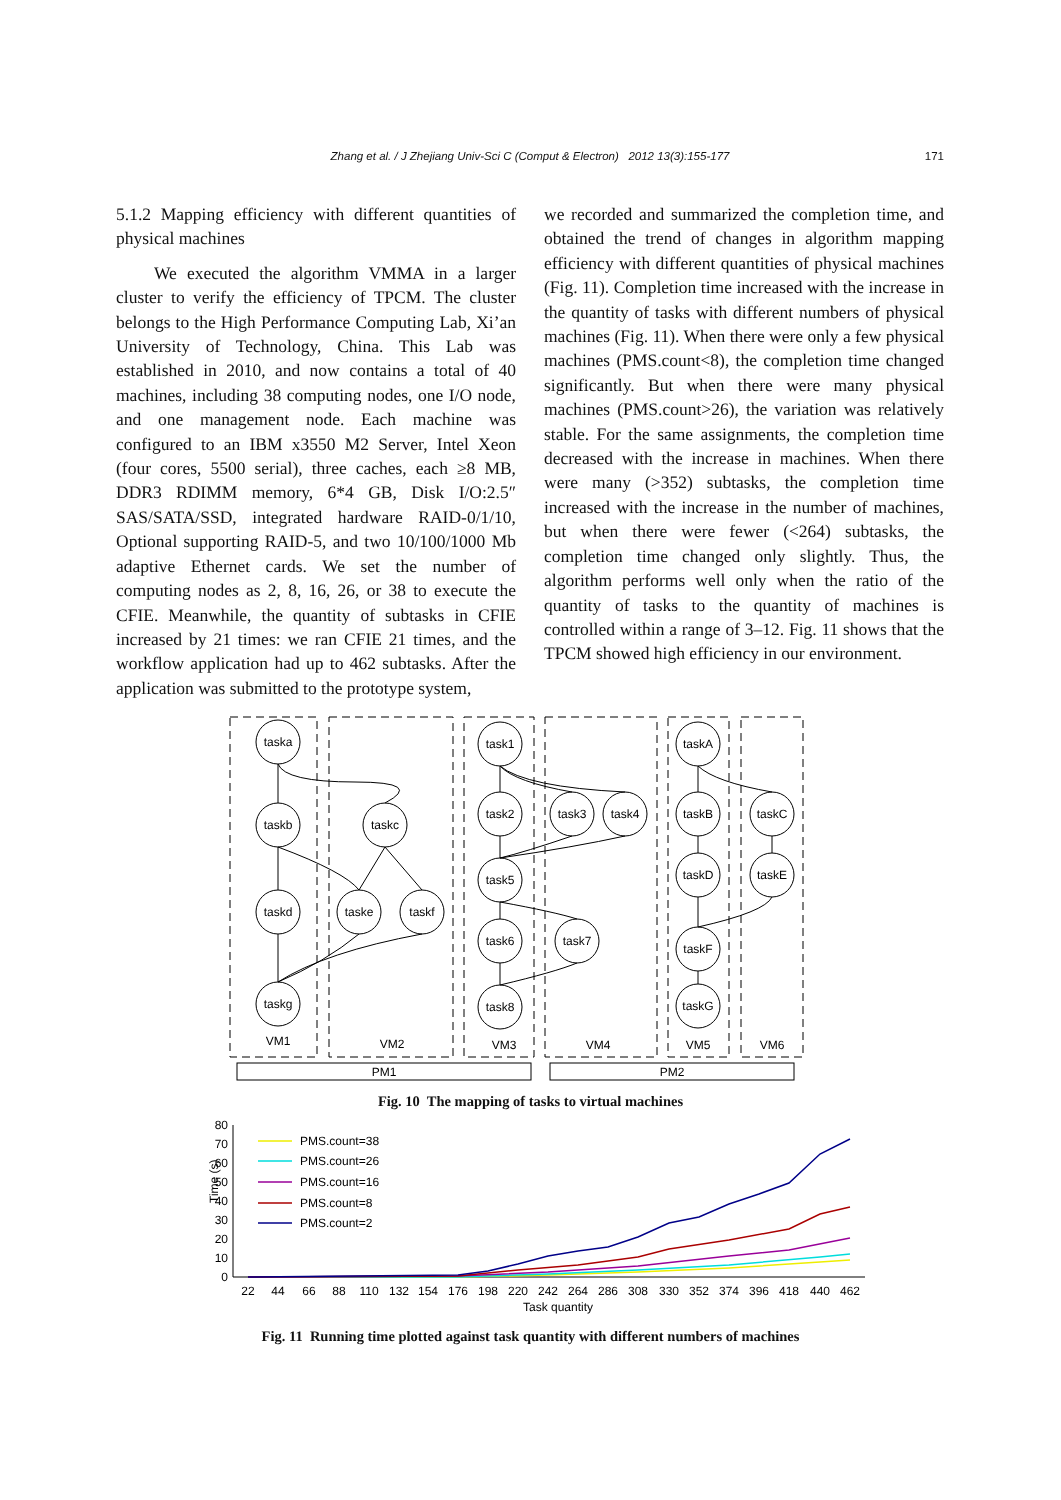Zhang et al. / J Zhejiang Univ-Sci C (Comput & Electron) 2012 13(3):155-177 171
5.1.2 Mapping efficiency with different quantities of physical machines
We executed the algorithm VMMA in a larger cluster to verify the efficiency of TPCM. The cluster belongs to the High Performance Computing Lab, Xi’an University of Technology, China. This Lab was established in 2010, and now contains a total of 40 machines, including 38 computing nodes, one I/O node, and one management node. Each machine was configured to an IBM x3550 M2 Server, Intel Xeon (four cores, 5500 serial), three caches, each ≥8 MB, DDR3 RDIMM memory, 6*4 GB, Disk I/O:2.5″ SAS/SATA/SSD, integrated hardware RAID-0/1/10, Optional supporting RAID-5, and two 10/100/1000 Mb adaptive Ethernet cards. We set the number of computing nodes as 2, 8, 16, 26, or 38 to execute the CFIE. Meanwhile, the quantity of subtasks in CFIE increased by 21 times: we ran CFIE 21 times, and the workflow application had up to 462 subtasks. After the application was submitted to the prototype system,
we recorded and summarized the completion time, and obtained the trend of changes in algorithm mapping efficiency with different quantities of physical machines (Fig. 11). Completion time increased with the increase in the quantity of tasks with different numbers of physical machines (Fig. 11). When there were only a few physical machines (PMS.count<8), the completion time changed significantly. But when there were many physical machines (PMS.count>26), the variation was relatively stable. For the same assignments, the completion time decreased with the increase in machines. When there were many (>352) subtasks, the completion time increased with the increase in the number of machines, but when there were fewer (<264) subtasks, the completion time changed only slightly. Thus, the algorithm performs well only when the ratio of the quantity of tasks to the quantity of machines is controlled within a range of 3–12. Fig. 11 shows that the TPCM showed high efficiency in our environment.
taska
taskb
taskc
taskd
taske
taskf
taskg
task1
task2
task3
task4
task5
task6
task7
task8
taskA
taskB
taskC
taskD
taskE
taskF
taskG
VM1
VM2
VM3
VM4
VM5
VM6
PM1
PM2
Fig. 10 The mapping of tasks to virtual machines
80
70
60
50
40
30
20
10
0
Time (s)
22
44
66
88
110
132
154
176
198
220
242
264
286
308
330
352
374
396
418
440
462
Task quantity
PMS.count=38
PMS.count=26
PMS.count=16
PMS.count=8
PMS.count=2
Fig. 11 Running time plotted against task quantity with different numbers of machines